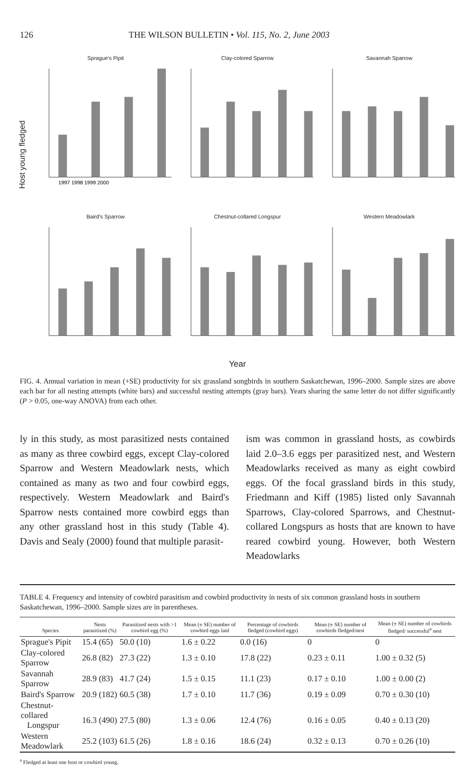126 THE WILSON BULLETIN • Vol. 115, No. 2, June 2003
Host young fledged
Sprague's Pipit
1997 1998 1999 2000
Clay-colored Sparrow
Savannah Sparrow
Baird's Sparrow
Chestnut-collared Longspur
Western Meadowlark
Year
FIG. 4. Annual variation in mean (+SE) productivity for six grassland songbirds in southern Saskatchewan, 1996–2000. Sample sizes are above each bar for all nesting attempts (white bars) and successful nesting attempts (gray bars). Years sharing the same letter do not differ significantly (P > 0.05, one-way ANOVA) from each other.
ly in this study, as most parasitized nests contained as many as three cowbird eggs, except Clay-colored Sparrow and Western Meadowlark nests, which contained as many as two and four cowbird eggs, respectively. Western Meadowlark and Baird's Sparrow nests contained more cowbird eggs than any other grassland host in this study (Table 4). Davis and Sealy (2000) found that multiple parasit-
ism was common in grassland hosts, as cowbirds laid 2.0–3.6 eggs per parasitized nest, and Western Meadowlarks received as many as eight cowbird eggs. Of the focal grassland birds in this study, Friedmann and Kiff (1985) listed only Savannah Sparrows, Clay-colored Sparrows, and Chestnut-collared Longspurs as hosts that are known to have reared cowbird young. However, both Western Meadowlarks
TABLE 4. Frequency and intensity of cowbird parasitism and cowbird productivity in nests of six common grassland hosts in southern Saskatchewan, 1996–2000. Sample sizes are in parentheses.
| Species | Nests parasitized (%) | Parasitized nests with >1 cowbird egg (%) | Mean (± SE) number of cowbird eggs laid | Percentage of cowbirds fledged (cowbird eggs) | Mean (± SE) number of cowbirds fledged/nest | Mean (± SE) number of cowbirds fledged/ successful<sup>a</sup> nest |
| --- | --- | --- | --- | --- | --- | --- |
| Sprague's Pipit | 15.4 (65) | 50.0 (10) | 1.6 ± 0.22 | 0.0 (16) | 0 | 0 |
| Clay-colored Sparrow | 26.8 (82) | 27.3 (22) | 1.3 ± 0.10 | 17.8 (22) | 0.23 ± 0.11 | 1.00 ± 0.32 (5) |
| Savannah Sparrow | 28.9 (83) | 41.7 (24) | 1.5 ± 0.15 | 11.1 (23) | 0.17 ± 0.10 | 1.00 ± 0.00 (2) |
| Baird's Sparrow | 20.9 (182) | 60.5 (38) | 1.7 ± 0.10 | 11.7 (36) | 0.19 ± 0.09 | 0.70 ± 0.30 (10) |
| Chestnut-collared Longspur | 16.3 (490) | 27.5 (80) | 1.3 ± 0.06 | 12.4 (76) | 0.16 ± 0.05 | 0.40 ± 0.13 (20) |
| Western Meadowlark | 25.2 (103) | 61.5 (26) | 1.8 ± 0.16 | 18.6 (24) | 0.32 ± 0.13 | 0.70 ± 0.26 (10) |
<sup>a</sup> Fledged at least one host or cowbird young.